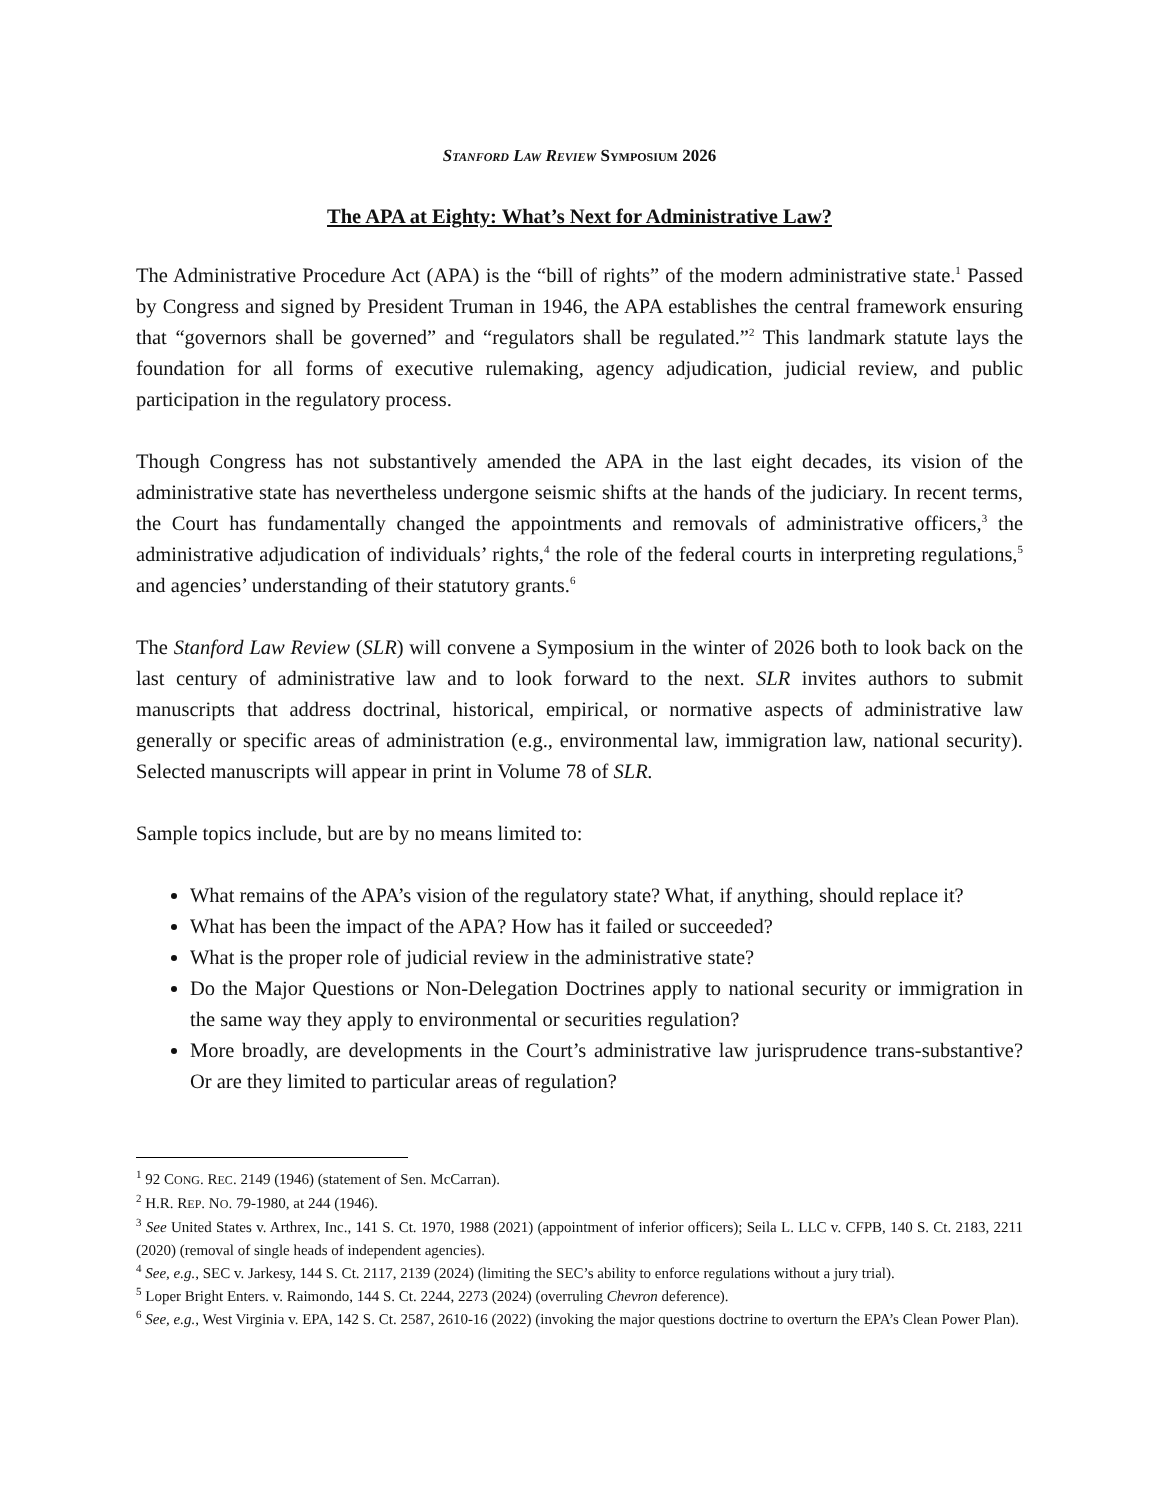STANFORD LAW REVIEW SYMPOSIUM 2026
The APA at Eighty: What’s Next for Administrative Law?
The Administrative Procedure Act (APA) is the “bill of rights” of the modern administrative state.<sup>1</sup> Passed by Congress and signed by President Truman in 1946, the APA establishes the central framework ensuring that “governors shall be governed” and “regulators shall be regulated.”<sup>2</sup> This landmark statute lays the foundation for all forms of executive rulemaking, agency adjudication, judicial review, and public participation in the regulatory process.
Though Congress has not substantively amended the APA in the last eight decades, its vision of the administrative state has nevertheless undergone seismic shifts at the hands of the judiciary. In recent terms, the Court has fundamentally changed the appointments and removals of administrative officers,<sup>3</sup> the administrative adjudication of individuals’ rights,<sup>4</sup> the role of the federal courts in interpreting regulations,<sup>5</sup> and agencies’ understanding of their statutory grants.<sup>6</sup>
The Stanford Law Review (SLR) will convene a Symposium in the winter of 2026 both to look back on the last century of administrative law and to look forward to the next. SLR invites authors to submit manuscripts that address doctrinal, historical, empirical, or normative aspects of administrative law generally or specific areas of administration (e.g., environmental law, immigration law, national security). Selected manuscripts will appear in print in Volume 78 of SLR.
Sample topics include, but are by no means limited to:
What remains of the APA’s vision of the regulatory state? What, if anything, should replace it?
What has been the impact of the APA? How has it failed or succeeded?
What is the proper role of judicial review in the administrative state?
Do the Major Questions or Non-Delegation Doctrines apply to national security or immigration in the same way they apply to environmental or securities regulation?
More broadly, are developments in the Court’s administrative law jurisprudence trans-substantive? Or are they limited to particular areas of regulation?
<sup>1</sup> 92 CONG. REC. 2149 (1946) (statement of Sen. McCarran).
<sup>2</sup> H.R. REP. NO. 79-1980, at 244 (1946).
<sup>3</sup> See United States v. Arthrex, Inc., 141 S. Ct. 1970, 1988 (2021) (appointment of inferior officers); Seila L. LLC v. CFPB, 140 S. Ct. 2183, 2211 (2020) (removal of single heads of independent agencies).
<sup>4</sup> See, e.g., SEC v. Jarkesy, 144 S. Ct. 2117, 2139 (2024) (limiting the SEC’s ability to enforce regulations without a jury trial).
<sup>5</sup> Loper Bright Enters. v. Raimondo, 144 S. Ct. 2244, 2273 (2024) (overruling Chevron deference).
<sup>6</sup> See, e.g., West Virginia v. EPA, 142 S. Ct. 2587, 2610-16 (2022) (invoking the major questions doctrine to overturn the EPA’s Clean Power Plan).